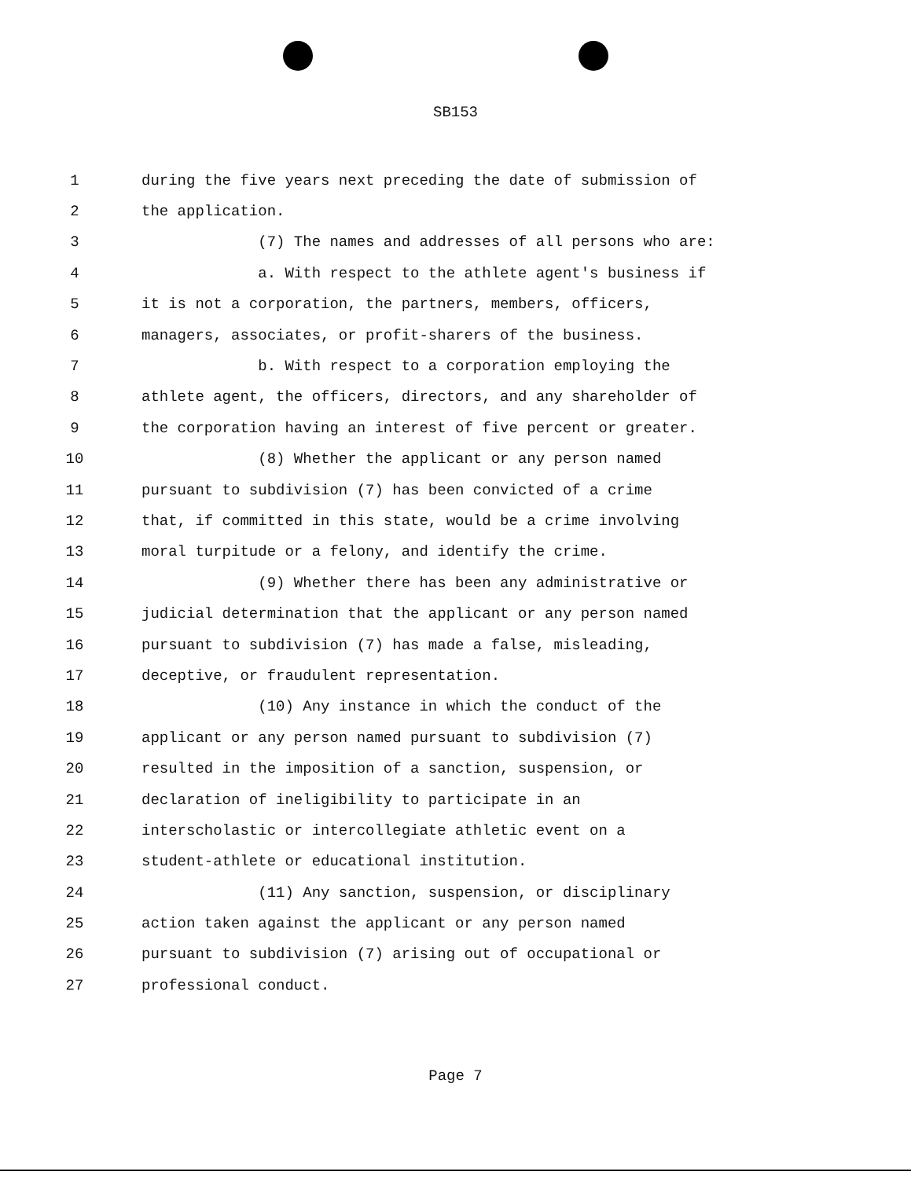SB153
1 during the five years next preceding the date of submission of
2 the application.
3 (7) The names and addresses of all persons who are:
4 a. With respect to the athlete agent's business if
5 it is not a corporation, the partners, members, officers,
6 managers, associates, or profit-sharers of the business.
7 b. With respect to a corporation employing the
8 athlete agent, the officers, directors, and any shareholder of
9 the corporation having an interest of five percent or greater.
10 (8) Whether the applicant or any person named
11 pursuant to subdivision (7) has been convicted of a crime
12 that, if committed in this state, would be a crime involving
13 moral turpitude or a felony, and identify the crime.
14 (9) Whether there has been any administrative or
15 judicial determination that the applicant or any person named
16 pursuant to subdivision (7) has made a false, misleading,
17 deceptive, or fraudulent representation.
18 (10) Any instance in which the conduct of the
19 applicant or any person named pursuant to subdivision (7)
20 resulted in the imposition of a sanction, suspension, or
21 declaration of ineligibility to participate in an
22 interscholastic or intercollegiate athletic event on a
23 student-athlete or educational institution.
24 (11) Any sanction, suspension, or disciplinary
25 action taken against the applicant or any person named
26 pursuant to subdivision (7) arising out of occupational or
27 professional conduct.
Page 7